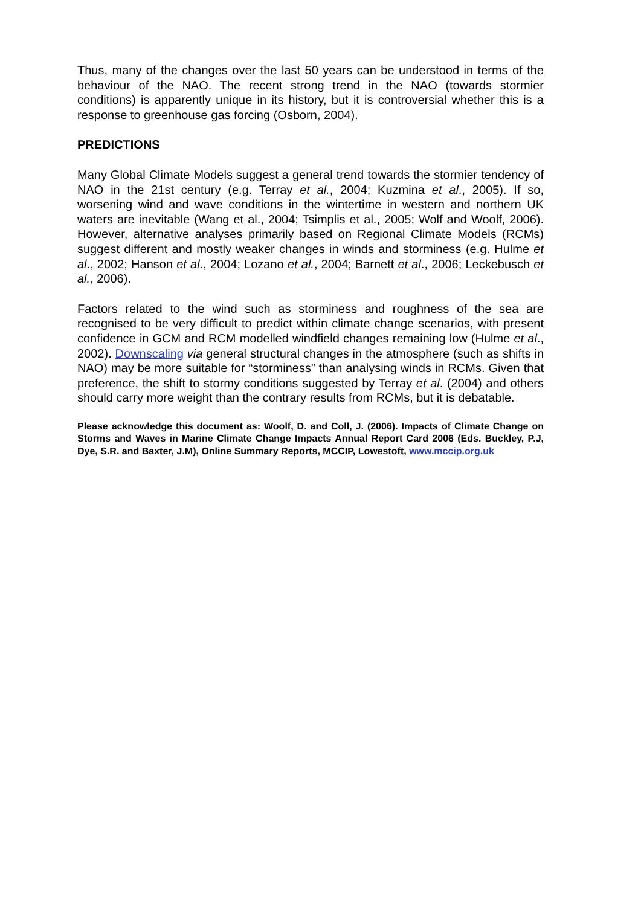Thus, many of the changes over the last 50 years can be understood in terms of the behaviour of the NAO. The recent strong trend in the NAO (towards stormier conditions) is apparently unique in its history, but it is controversial whether this is a response to greenhouse gas forcing (Osborn, 2004).
PREDICTIONS
Many Global Climate Models suggest a general trend towards the stormier tendency of NAO in the 21st century (e.g. Terray et al., 2004; Kuzmina et al., 2005). If so, worsening wind and wave conditions in the wintertime in western and northern UK waters are inevitable (Wang et al., 2004; Tsimplis et al., 2005; Wolf and Woolf, 2006). However, alternative analyses primarily based on Regional Climate Models (RCMs) suggest different and mostly weaker changes in winds and storminess (e.g. Hulme et al., 2002; Hanson et al., 2004; Lozano et al., 2004; Barnett et al., 2006; Leckebusch et al., 2006).
Factors related to the wind such as storminess and roughness of the sea are recognised to be very difficult to predict within climate change scenarios, with present confidence in GCM and RCM modelled windfield changes remaining low (Hulme et al., 2002). Downscaling via general structural changes in the atmosphere (such as shifts in NAO) may be more suitable for “storminess” than analysing winds in RCMs. Given that preference, the shift to stormy conditions suggested by Terray et al. (2004) and others should carry more weight than the contrary results from RCMs, but it is debatable.
Please acknowledge this document as: Woolf, D. and Coll, J. (2006). Impacts of Climate Change on Storms and Waves in Marine Climate Change Impacts Annual Report Card 2006 (Eds. Buckley, P.J, Dye, S.R. and Baxter, J.M), Online Summary Reports, MCCIP, Lowestoft, www.mccip.org.uk